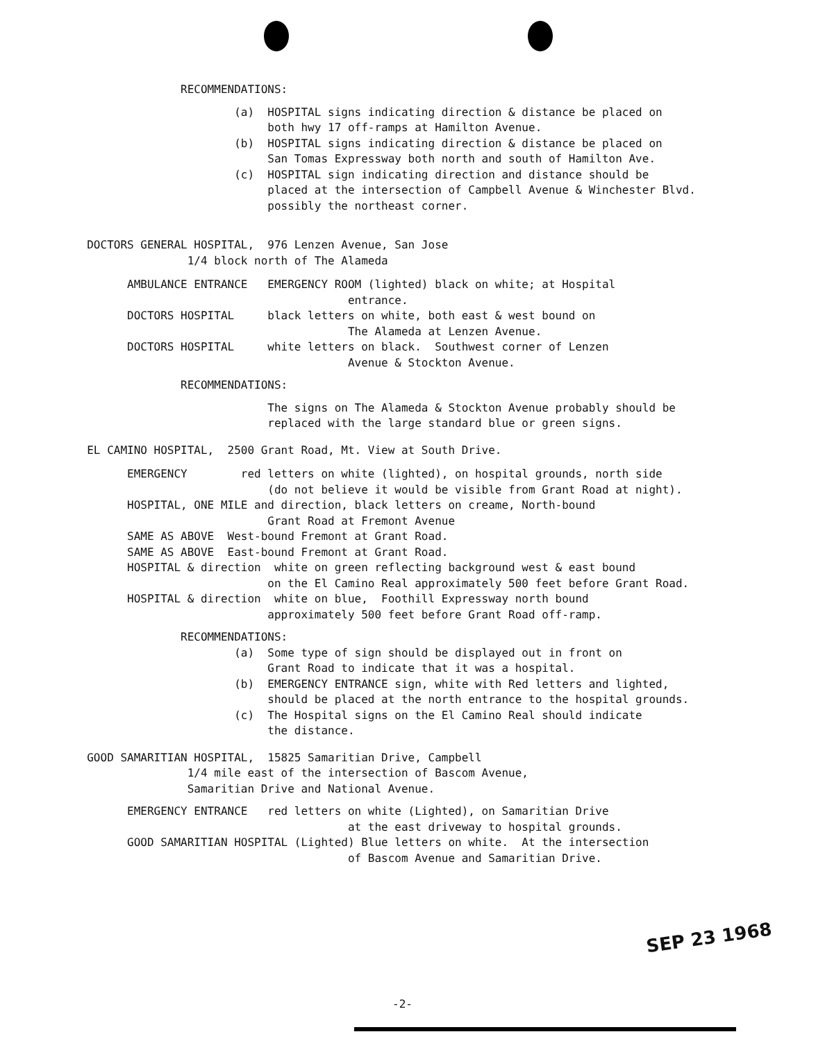RECOMMENDATIONS:
(a) HOSPITAL signs indicating direction & distance be placed on both hwy 17 off-ramps at Hamilton Avenue. (b) HOSPITAL signs indicating direction & distance be placed on San Tomas Expressway both north and south of Hamilton Ave. (c) HOSPITAL sign indicating direction and distance should be placed at the intersection of Campbell Avenue & Winchester Blvd. possibly the northeast corner.
DOCTORS GENERAL HOSPITAL, 976 Lenzen Avenue, San Jose 1/4 block north of The Alameda
AMBULANCE ENTRANCE EMERGENCY ROOM (lighted) black on white; at Hospital entrance. DOCTORS HOSPITAL black letters on white, both east & west bound on The Alameda at Lenzen Avenue. DOCTORS HOSPITAL white letters on black. Southwest corner of Lenzen Avenue & Stockton Avenue.
RECOMMENDATIONS:
The signs on The Alameda & Stockton Avenue probably should be replaced with the large standard blue or green signs.
EL CAMINO HOSPITAL, 2500 Grant Road, Mt. View at South Drive.
EMERGENCY red letters on white (lighted), on hospital grounds, north side (do not believe it would be visible from Grant Road at night). HOSPITAL, ONE MILE and direction, black letters on creame, North-bound Grant Road at Fremont Avenue SAME AS ABOVE West-bound Fremont at Grant Road. SAME AS ABOVE East-bound Fremont at Grant Road. HOSPITAL & direction white on green reflecting background west & east bound on the El Camino Real approximately 500 feet before Grant Road. HOSPITAL & direction white on blue, Foothill Expressway north bound approximately 500 feet before Grant Road off-ramp.
RECOMMENDATIONS: (a) Some type of sign should be displayed out in front on Grant Road to indicate that it was a hospital. (b) EMERGENCY ENTRANCE sign, white with Red letters and lighted, should be placed at the north entrance to the hospital grounds. (c) The Hospital signs on the El Camino Real should indicate the distance.
GOOD SAMARITIAN HOSPITAL, 15825 Samaritian Drive, Campbell 1/4 mile east of the intersection of Bascom Avenue, Samaritian Drive and National Avenue.
EMERGENCY ENTRANCE red letters on white (Lighted), on Samaritian Drive at the east driveway to hospital grounds. GOOD SAMARITIAN HOSPITAL (Lighted) Blue letters on white. At the intersection of Bascom Avenue and Samaritian Drive.
SEP 23 1968
-2-